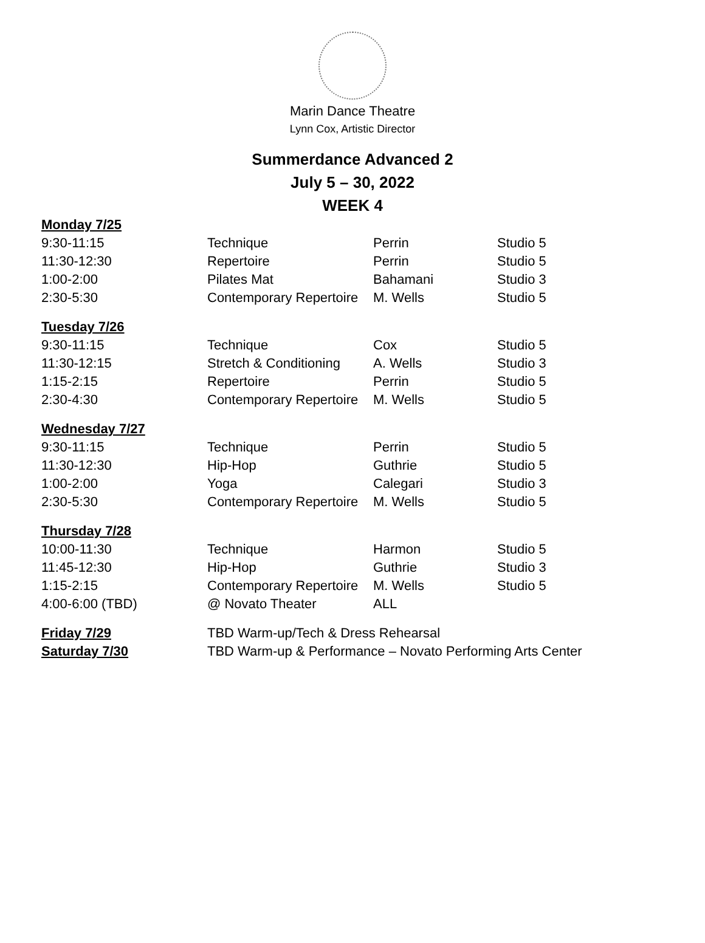Marin Dance Theatre
Lynn Cox, Artistic Director
Summerdance Advanced 2
July 5 – 30, 2022
WEEK 4
| Monday 7/25 | | | |
| 9:30-11:15 | Technique | Perrin | Studio 5 |
| 11:30-12:30 | Repertoire | Perrin | Studio 5 |
| 1:00-2:00 | Pilates Mat | Bahamani | Studio 3 |
| 2:30-5:30 | Contemporary Repertoire | M. Wells | Studio 5 |
| Tuesday 7/26 | | | |
| 9:30-11:15 | Technique | Cox | Studio 5 |
| 11:30-12:15 | Stretch & Conditioning | A. Wells | Studio 3 |
| 1:15-2:15 | Repertoire | Perrin | Studio 5 |
| 2:30-4:30 | Contemporary Repertoire | M. Wells | Studio 5 |
| Wednesday 7/27 | | | |
| 9:30-11:15 | Technique | Perrin | Studio 5 |
| 11:30-12:30 | Hip-Hop | Guthrie | Studio 5 |
| 1:00-2:00 | Yoga | Calegari | Studio 3 |
| 2:30-5:30 | Contemporary Repertoire | M. Wells | Studio 5 |
| Thursday 7/28 | | | |
| 10:00-11:30 | Technique | Harmon | Studio 5 |
| 11:45-12:30 | Hip-Hop | Guthrie | Studio 3 |
| 1:15-2:15 | Contemporary Repertoire | M. Wells | Studio 5 |
| 4:00-6:00 (TBD) | @ Novato Theater | ALL | |
| Friday 7/29 | TBD Warm-up/Tech & Dress Rehearsal | | |
| Saturday 7/30 | TBD Warm-up & Performance – Novato Performing Arts Center | | |